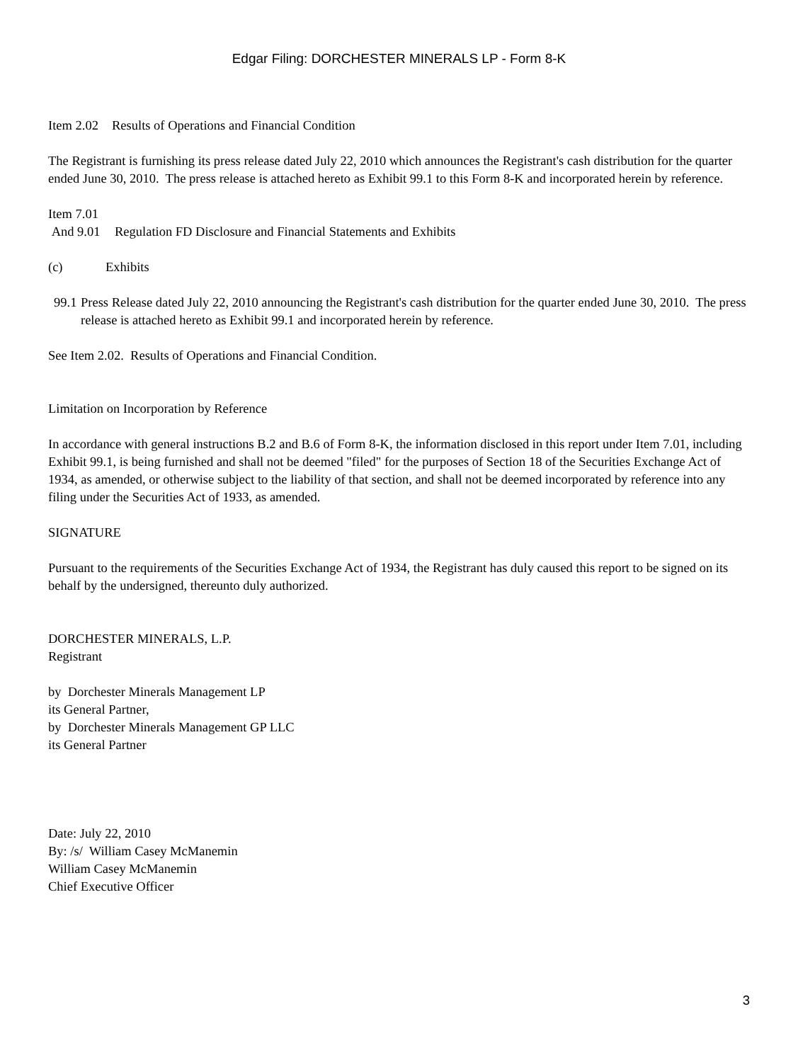Edgar Filing: DORCHESTER MINERALS LP - Form 8-K
Item 2.02 Results of Operations and Financial Condition
The Registrant is furnishing its press release dated July 22, 2010 which announces the Registrant's cash distribution for the quarter ended June 30, 2010. The press release is attached hereto as Exhibit 99.1 to this Form 8-K and incorporated herein by reference.
Item 7.01
And 9.01 Regulation FD Disclosure and Financial Statements and Exhibits
(c) Exhibits
99.1 Press Release dated July 22, 2010 announcing the Registrant's cash distribution for the quarter ended June 30, 2010. The press release is attached hereto as Exhibit 99.1 and incorporated herein by reference.
See Item 2.02. Results of Operations and Financial Condition.
Limitation on Incorporation by Reference
In accordance with general instructions B.2 and B.6 of Form 8-K, the information disclosed in this report under Item 7.01, including Exhibit 99.1, is being furnished and shall not be deemed "filed" for the purposes of Section 18 of the Securities Exchange Act of 1934, as amended, or otherwise subject to the liability of that section, and shall not be deemed incorporated by reference into any filing under the Securities Act of 1933, as amended.
SIGNATURE
Pursuant to the requirements of the Securities Exchange Act of 1934, the Registrant has duly caused this report to be signed on its behalf by the undersigned, thereunto duly authorized.
DORCHESTER MINERALS, L.P.
Registrant
by Dorchester Minerals Management LP
its General Partner,
by Dorchester Minerals Management GP LLC
its General Partner
Date: July 22, 2010
By: /s/ William Casey McManemin
William Casey McManemin
Chief Executive Officer
3